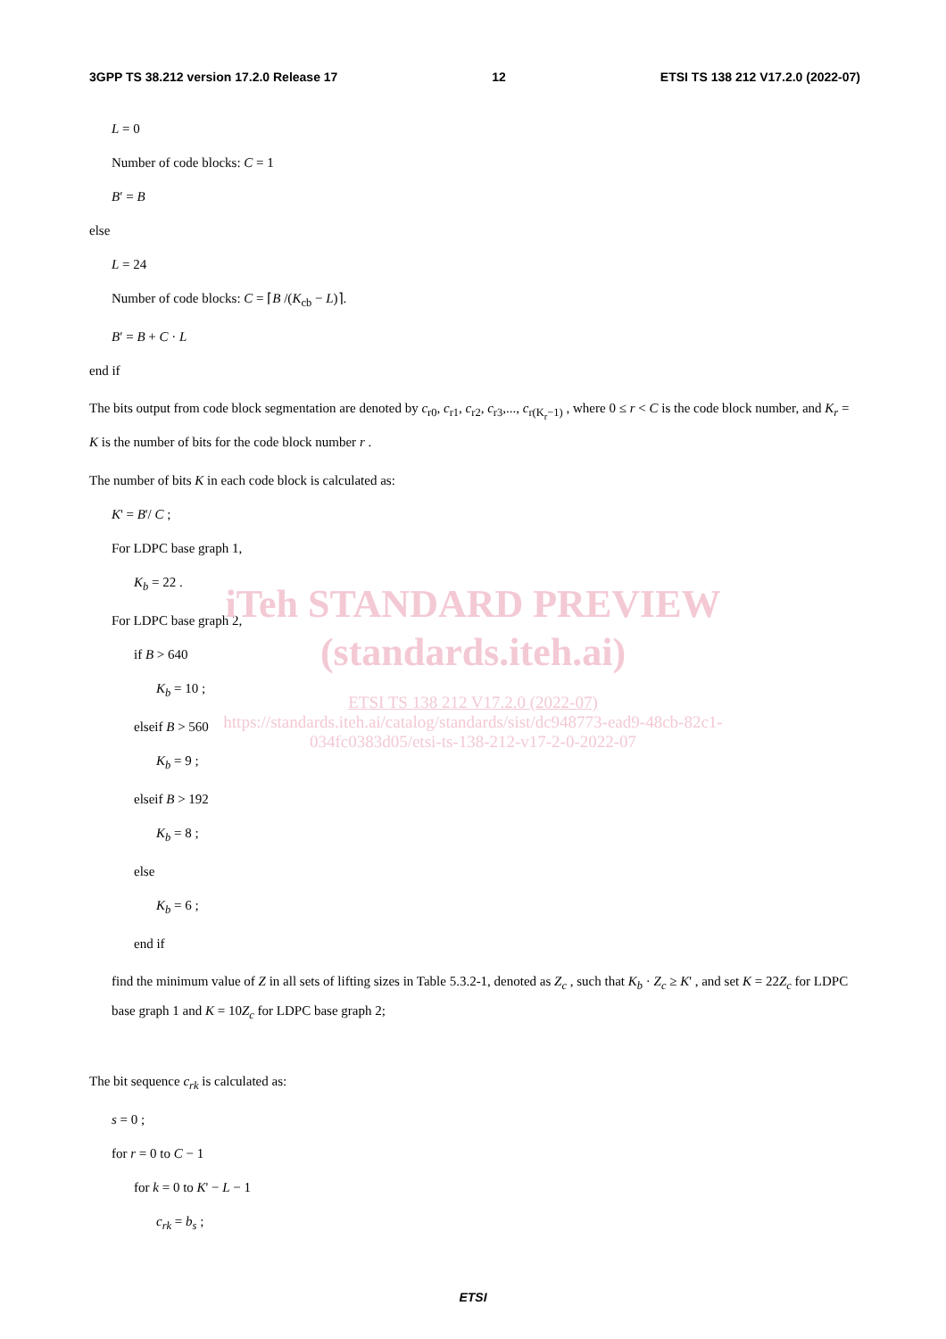3GPP TS 38.212 version 17.2.0 Release 17 12 ETSI TS 138 212 V17.2.0 (2022-07)
L = 0
Number of code blocks: C = 1
B′ = B
else
L = 24
Number of code blocks: C = ⌈B /(K<sub>cb</sub> − L)⌉.
B′ = B + C · L
end if
The bits output from code block segmentation are denoted by c<sub>r0</sub>, c<sub>r1</sub>, c<sub>r2</sub>, c<sub>r3</sub>,..., c<sub>r(K<sub>r</sub>−1)</sub> , where 0 ≤ r < C is the code block number, and K<sub>r</sub> = K is the number of bits for the code block number r .
The number of bits K in each code block is calculated as:
K' = B'/ C ;
For LDPC base graph 1,
K<sub>b</sub> = 22 .
For LDPC base graph 2,
if B > 640
K<sub>b</sub> = 10 ;
elseif B > 560
K<sub>b</sub> = 9 ;
elseif B > 192
K<sub>b</sub> = 8 ;
else
K<sub>b</sub> = 6 ;
end if
find the minimum value of Z in all sets of lifting sizes in Table 5.3.2-1, denoted as Z<sub>c</sub> , such that K<sub>b</sub> · Z<sub>c</sub> ≥ K' , and set K = 22Z<sub>c</sub> for LDPC base graph 1 and K = 10Z<sub>c</sub> for LDPC base graph 2;
The bit sequence c<sub>rk</sub> is calculated as:
s = 0 ;
for r = 0 to C − 1
for k = 0 to K' − L − 1
c<sub>rk</sub> = b<sub>s</sub> ;
iTeh STANDARD PREVIEW
(standards.iteh.ai)
ETSI TS 138 212 V17.2.0 (2022-07)
https://standards.iteh.ai/catalog/standards/sist/dc948773-ead9-48cb-82c1-
034fc0383d05/etsi-ts-138-212-v17-2-0-2022-07
ETSI